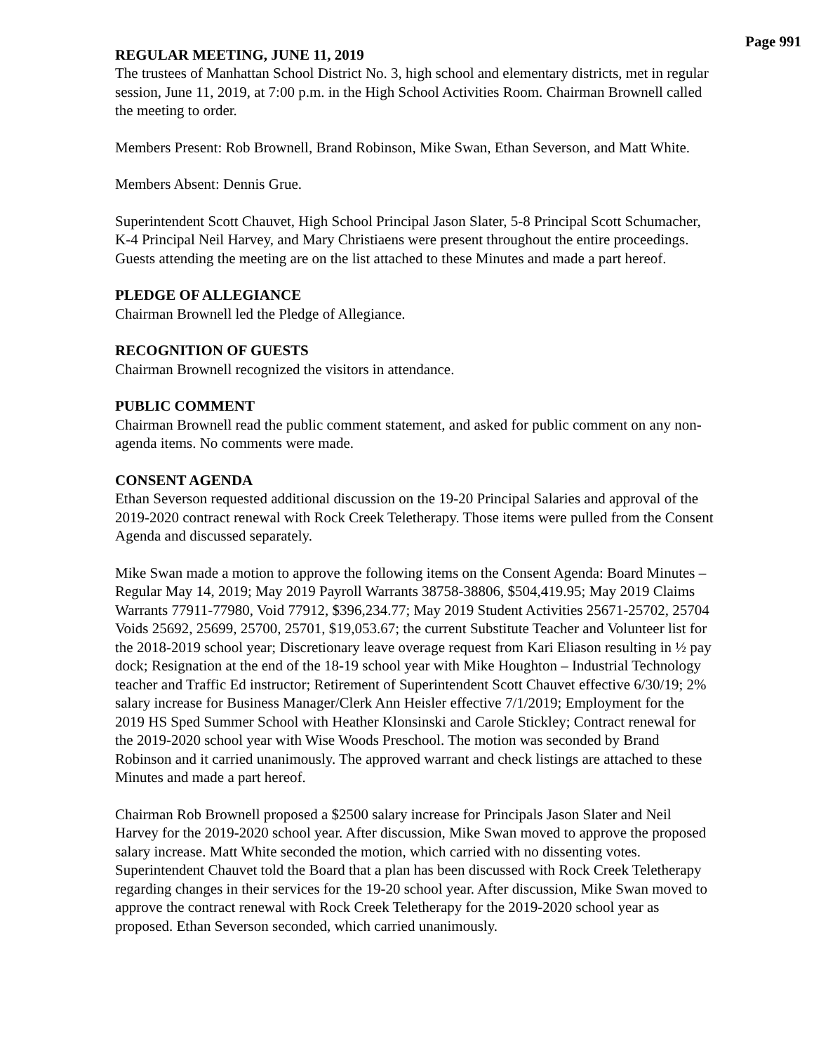Page 991
REGULAR MEETING, JUNE 11, 2019
The trustees of Manhattan School District No. 3, high school and elementary districts, met in regular session, June 11, 2019, at 7:00 p.m. in the High School Activities Room. Chairman Brownell called the meeting to order.
Members Present: Rob Brownell, Brand Robinson, Mike Swan, Ethan Severson, and Matt White.
Members Absent: Dennis Grue.
Superintendent Scott Chauvet, High School Principal Jason Slater, 5-8 Principal Scott Schumacher, K-4 Principal Neil Harvey, and Mary Christiaens were present throughout the entire proceedings. Guests attending the meeting are on the list attached to these Minutes and made a part hereof.
PLEDGE OF ALLEGIANCE
Chairman Brownell led the Pledge of Allegiance.
RECOGNITION OF GUESTS
Chairman Brownell recognized the visitors in attendance.
PUBLIC COMMENT
Chairman Brownell read the public comment statement, and asked for public comment on any non-agenda items. No comments were made.
CONSENT AGENDA
Ethan Severson requested additional discussion on the 19-20 Principal Salaries and approval of the 2019-2020 contract renewal with Rock Creek Teletherapy. Those items were pulled from the Consent Agenda and discussed separately.
Mike Swan made a motion to approve the following items on the Consent Agenda: Board Minutes – Regular May 14, 2019; May 2019 Payroll Warrants 38758-38806, $504,419.95; May 2019 Claims Warrants 77911-77980, Void 77912, $396,234.77; May 2019 Student Activities 25671-25702, 25704 Voids 25692, 25699, 25700, 25701, $19,053.67; the current Substitute Teacher and Volunteer list for the 2018-2019 school year; Discretionary leave overage request from Kari Eliason resulting in ½ pay dock; Resignation at the end of the 18-19 school year with Mike Houghton – Industrial Technology teacher and Traffic Ed instructor; Retirement of Superintendent Scott Chauvet effective 6/30/19; 2% salary increase for Business Manager/Clerk Ann Heisler effective 7/1/2019; Employment for the 2019 HS Sped Summer School with Heather Klonsinski and Carole Stickley; Contract renewal for the 2019-2020 school year with Wise Woods Preschool. The motion was seconded by Brand Robinson and it carried unanimously. The approved warrant and check listings are attached to these Minutes and made a part hereof.
Chairman Rob Brownell proposed a $2500 salary increase for Principals Jason Slater and Neil Harvey for the 2019-2020 school year. After discussion, Mike Swan moved to approve the proposed salary increase. Matt White seconded the motion, which carried with no dissenting votes.
Superintendent Chauvet told the Board that a plan has been discussed with Rock Creek Teletherapy regarding changes in their services for the 19-20 school year. After discussion, Mike Swan moved to approve the contract renewal with Rock Creek Teletherapy for the 2019-2020 school year as proposed. Ethan Severson seconded, which carried unanimously.